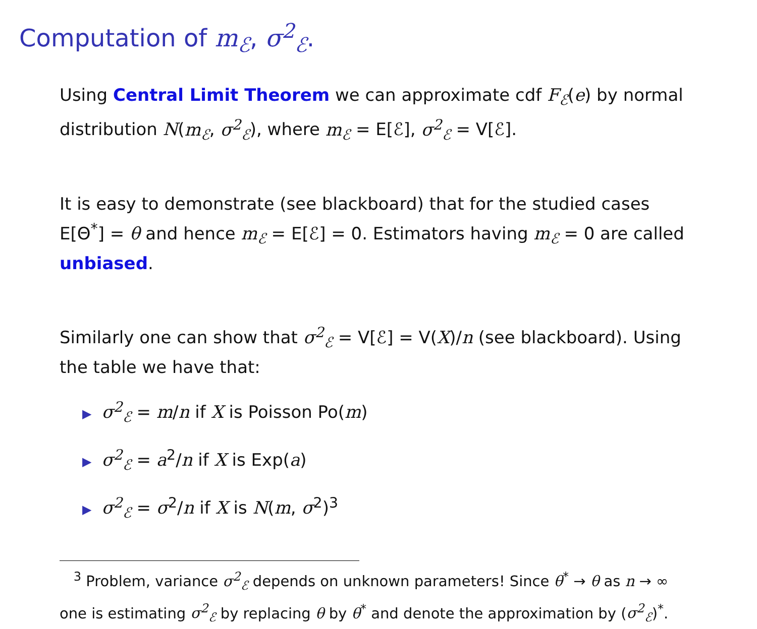Computation of m<sub>ℰ</sub>, σ<sup>2</sup><sub>ℰ</sub>.
Using Central Limit Theorem we can approximate cdf F<sub>ℰ</sub>(e) by normal distribution N(m<sub>ℰ</sub>, σ<sup>2</sup><sub>ℰ</sub>), where m<sub>ℰ</sub> = E[ℰ], σ<sup>2</sup><sub>ℰ</sub> = V[ℰ].
It is easy to demonstrate (see blackboard) that for the studied cases E[Θ<sup>*</sup>] = θ and hence m<sub>ℰ</sub> = E[ℰ] = 0. Estimators having m<sub>ℰ</sub> = 0 are called unbiased.
Similarly one can show that σ<sup>2</sup><sub>ℰ</sub> = V[ℰ] = V(X)/n (see blackboard). Using the table we have that:
▶ σ<sup>2</sup><sub>ℰ</sub> = m/n if X is Poisson Po(m)
▶ σ<sup>2</sup><sub>ℰ</sub> = a<sup>2</sup>/n if X is Exp(a)
▶ σ<sup>2</sup><sub>ℰ</sub> = σ<sup>2</sup>/n if X is N(m, σ<sup>2</sup>)<sup>3</sup>
<sup>3</sup> Problem, variance σ<sup>2</sup><sub>ℰ</sub> depends on unknown parameters! Since θ<sup>*</sup> → θ as n → ∞ one is estimating σ<sup>2</sup><sub>ℰ</sub> by replacing θ by θ<sup>*</sup> and denote the approximation by (σ<sup>2</sup><sub>ℰ</sub>)<sup>*</sup>.